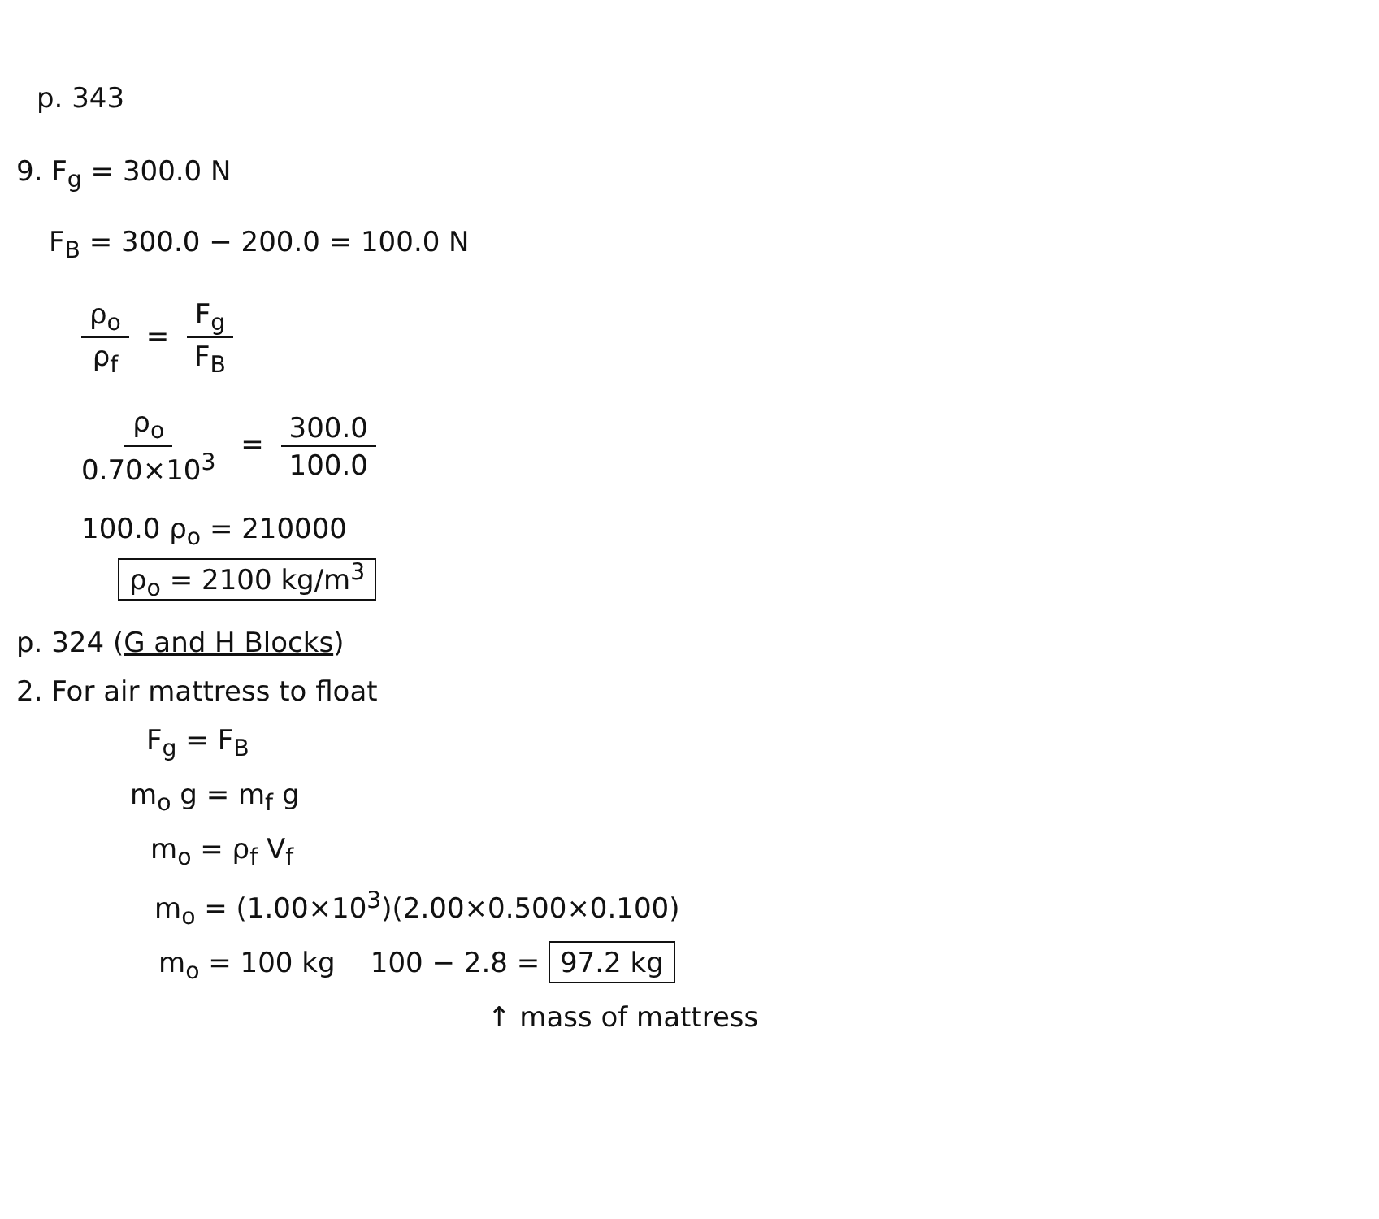p. 343
9. F<sub>g</sub> = 300.0 N
F<sub>B</sub> = 300.0 − 200.0 = 100.0 N
ρ<sub>o</sub> ρ<sub>f</sub> = F<sub>g</sub> F<sub>B</sub>
ρ<sub>o</sub> 0.70×10<sup>3</sup> = 300.0 100.0
100.0 ρ<sub>o</sub> = 210000
ρ<sub>o</sub> = 2100 kg/m<sup>3</sup>
p. 324 (G and H Blocks)
2. For air mattress to float
F<sub>g</sub> = F<sub>B</sub>
m<sub>o</sub> g = m<sub>f</sub> g
m<sub>o</sub> = ρ<sub>f</sub> V<sub>f</sub>
m<sub>o</sub> = (1.00×10<sup>3</sup>)(2.00×0.500×0.100)
m<sub>o</sub> = 100 kg 100 − 2.8 = 97.2 kg
↑ mass of mattress